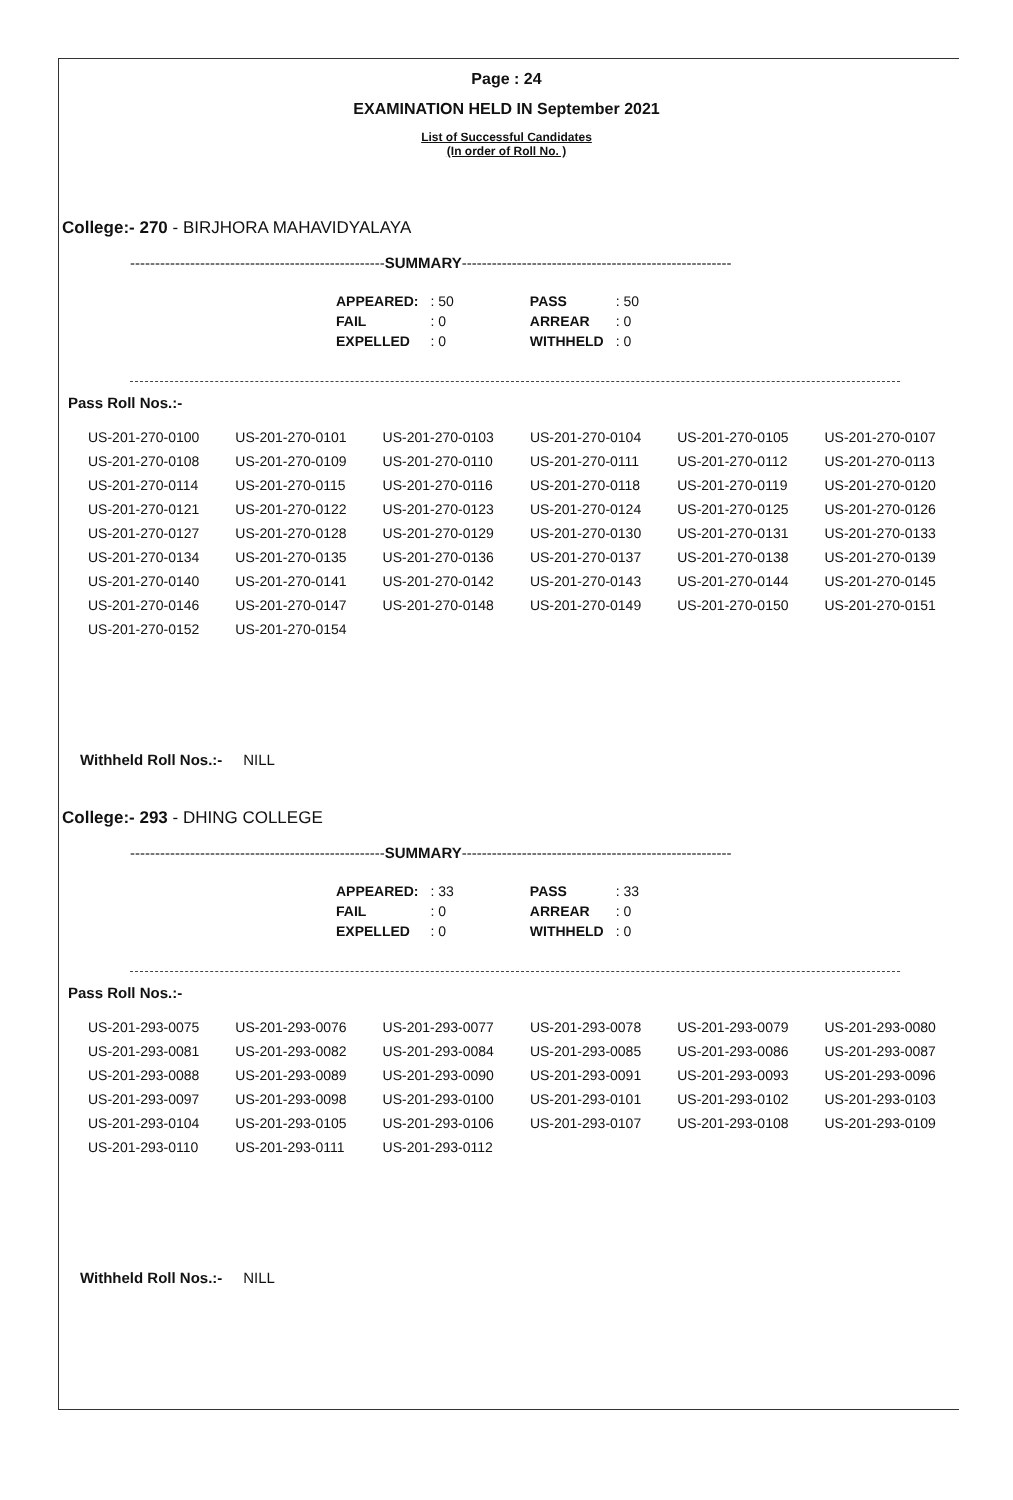Page : 24
EXAMINATION HELD IN September 2021
List of Successful Candidates
(In order of Roll No. )
College:- 270 - BIRJHORA MAHAVIDYALAYA
---------------------------------------------------SUMMARY------------------------------------------------------
| APPEARED: | : 50 | PASS | : 50 |
| FAIL | : 0 | ARREAR | : 0 |
| EXPELLED | : 0 | WITHHELD | : 0 |
Pass Roll Nos.:-
| US-201-270-0100 | US-201-270-0101 | US-201-270-0103 | US-201-270-0104 | US-201-270-0105 | US-201-270-0107 |
| US-201-270-0108 | US-201-270-0109 | US-201-270-0110 | US-201-270-0111 | US-201-270-0112 | US-201-270-0113 |
| US-201-270-0114 | US-201-270-0115 | US-201-270-0116 | US-201-270-0118 | US-201-270-0119 | US-201-270-0120 |
| US-201-270-0121 | US-201-270-0122 | US-201-270-0123 | US-201-270-0124 | US-201-270-0125 | US-201-270-0126 |
| US-201-270-0127 | US-201-270-0128 | US-201-270-0129 | US-201-270-0130 | US-201-270-0131 | US-201-270-0133 |
| US-201-270-0134 | US-201-270-0135 | US-201-270-0136 | US-201-270-0137 | US-201-270-0138 | US-201-270-0139 |
| US-201-270-0140 | US-201-270-0141 | US-201-270-0142 | US-201-270-0143 | US-201-270-0144 | US-201-270-0145 |
| US-201-270-0146 | US-201-270-0147 | US-201-270-0148 | US-201-270-0149 | US-201-270-0150 | US-201-270-0151 |
| US-201-270-0152 | US-201-270-0154 | | | | |
Withheld Roll Nos.:- NILL
College:- 293 - DHING COLLEGE
---------------------------------------------------SUMMARY------------------------------------------------------
| APPEARED: | : 33 | PASS | : 33 |
| FAIL | : 0 | ARREAR | : 0 |
| EXPELLED | : 0 | WITHHELD | : 0 |
Pass Roll Nos.:-
| US-201-293-0075 | US-201-293-0076 | US-201-293-0077 | US-201-293-0078 | US-201-293-0079 | US-201-293-0080 |
| US-201-293-0081 | US-201-293-0082 | US-201-293-0084 | US-201-293-0085 | US-201-293-0086 | US-201-293-0087 |
| US-201-293-0088 | US-201-293-0089 | US-201-293-0090 | US-201-293-0091 | US-201-293-0093 | US-201-293-0096 |
| US-201-293-0097 | US-201-293-0098 | US-201-293-0100 | US-201-293-0101 | US-201-293-0102 | US-201-293-0103 |
| US-201-293-0104 | US-201-293-0105 | US-201-293-0106 | US-201-293-0107 | US-201-293-0108 | US-201-293-0109 |
| US-201-293-0110 | US-201-293-0111 | US-201-293-0112 | | | |
Withheld Roll Nos.:- NILL